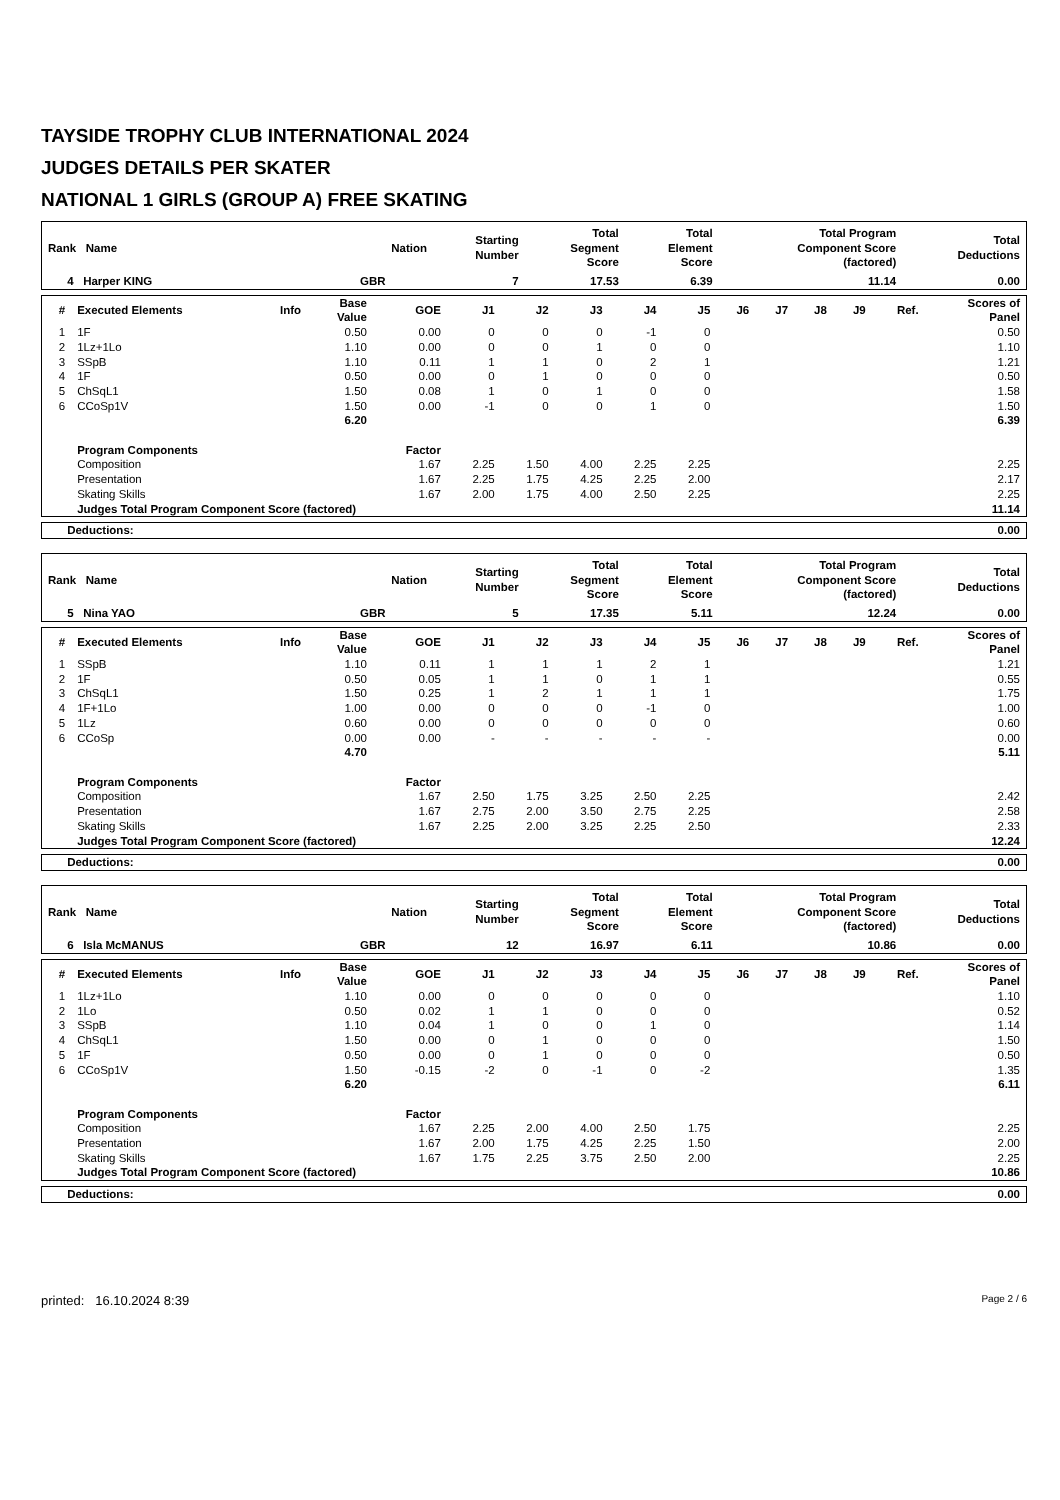TAYSIDE TROPHY CLUB INTERNATIONAL 2024
JUDGES DETAILS PER SKATER
NATIONAL 1 GIRLS (GROUP A) FREE SKATING
| Rank Name | Nation | Starting Number | Total Segment Score | Total Element Score | Total Program Component Score (factored) | Total Deductions |
| --- | --- | --- | --- | --- | --- | --- |
| 4 Harper KING | GBR | 7 | 17.53 | 6.39 | 11.14 | 0.00 |
| # | Executed Elements | Info | Base Value | GOE | J1 | J2 | J3 | J4 | J5 | J6 | J7 | J8 | J9 | Ref. | Scores of Panel |
| --- | --- | --- | --- | --- | --- | --- | --- | --- | --- | --- | --- | --- | --- | --- | --- |
| 1 | 1F | | 0.50 | 0.00 | 0 | 0 | 0 | -1 | 0 | | | | | | 0.50 |
| 2 | 1Lz+1Lo | | 1.10 | 0.00 | 0 | 0 | 1 | 0 | 0 | | | | | | 1.10 |
| 3 | SSpB | | 1.10 | 0.11 | 1 | 1 | 0 | 2 | 1 | | | | | | 1.21 |
| 4 | 1F | | 0.50 | 0.00 | 0 | 1 | 0 | 0 | 0 | | | | | | 0.50 |
| 5 | ChSqL1 | | 1.50 | 0.08 | 1 | 0 | 1 | 0 | 0 | | | | | | 1.58 |
| 6 | CCoSp1V | | 1.50 | 0.00 | -1 | 0 | 0 | 1 | 0 | | | | | | 1.50 |
| | | | 6.20 | | | | | | | | | | | | 6.39 |
| | Program Components | | | Factor | | | | | | | | | | | |
| | Composition | | | 1.67 | 2.25 | 1.50 | 4.00 | 2.25 | 2.25 | | | | | | 2.25 |
| | Presentation | | | 1.67 | 2.25 | 1.75 | 4.25 | 2.25 | 2.00 | | | | | | 2.17 |
| | Skating Skills | | | 1.67 | 2.00 | 1.75 | 4.00 | 2.50 | 2.25 | | | | | | 2.25 |
| | Judges Total Program Component Score (factored) | | | | | | | | | | | | | | 11.14 |
| Deductions: | 0.00 |
| Rank Name | Nation | Starting Number | Total Segment Score | Total Element Score | Total Program Component Score (factored) | Total Deductions |
| --- | --- | --- | --- | --- | --- | --- |
| 5 Nina YAO | GBR | 5 | 17.35 | 5.11 | 12.24 | 0.00 |
| # | Executed Elements | Info | Base Value | GOE | J1 | J2 | J3 | J4 | J5 | J6 | J7 | J8 | J9 | Ref. | Scores of Panel |
| --- | --- | --- | --- | --- | --- | --- | --- | --- | --- | --- | --- | --- | --- | --- | --- |
| 1 | SSpB | | 1.10 | 0.11 | 1 | 1 | 1 | 2 | 1 | | | | | | 1.21 |
| 2 | 1F | | 0.50 | 0.05 | 1 | 1 | 0 | 1 | 1 | | | | | | 0.55 |
| 3 | ChSqL1 | | 1.50 | 0.25 | 1 | 2 | 1 | 1 | 1 | | | | | | 1.75 |
| 4 | 1F+1Lo | | 1.00 | 0.00 | 0 | 0 | 0 | -1 | 0 | | | | | | 1.00 |
| 5 | 1Lz | | 0.60 | 0.00 | 0 | 0 | 0 | 0 | 0 | | | | | | 0.60 |
| 6 | CCoSp | | 0.00 | 0.00 | - | - | - | - | - | | | | | | 0.00 |
| | | | 4.70 | | | | | | | | | | | | 5.11 |
| | Program Components | | | Factor | | | | | | | | | | | |
| | Composition | | | 1.67 | 2.50 | 1.75 | 3.25 | 2.50 | 2.25 | | | | | | 2.42 |
| | Presentation | | | 1.67 | 2.75 | 2.00 | 3.50 | 2.75 | 2.25 | | | | | | 2.58 |
| | Skating Skills | | | 1.67 | 2.25 | 2.00 | 3.25 | 2.25 | 2.50 | | | | | | 2.33 |
| | Judges Total Program Component Score (factored) | | | | | | | | | | | | | | 12.24 |
| Deductions: | 0.00 |
| Rank Name | Nation | Starting Number | Total Segment Score | Total Element Score | Total Program Component Score (factored) | Total Deductions |
| --- | --- | --- | --- | --- | --- | --- |
| 6 Isla McMANUS | GBR | 12 | 16.97 | 6.11 | 10.86 | 0.00 |
| # | Executed Elements | Info | Base Value | GOE | J1 | J2 | J3 | J4 | J5 | J6 | J7 | J8 | J9 | Ref. | Scores of Panel |
| --- | --- | --- | --- | --- | --- | --- | --- | --- | --- | --- | --- | --- | --- | --- | --- |
| 1 | 1Lz+1Lo | | 1.10 | 0.00 | 0 | 0 | 0 | 0 | 0 | | | | | | 1.10 |
| 2 | 1Lo | | 0.50 | 0.02 | 1 | 1 | 0 | 0 | 0 | | | | | | 0.52 |
| 3 | SSpB | | 1.10 | 0.04 | 1 | 0 | 0 | 1 | 0 | | | | | | 1.14 |
| 4 | ChSqL1 | | 1.50 | 0.00 | 0 | 1 | 0 | 0 | 0 | | | | | | 1.50 |
| 5 | 1F | | 0.50 | 0.00 | 0 | 1 | 0 | 0 | 0 | | | | | | 0.50 |
| 6 | CCoSp1V | | 1.50 | -0.15 | -2 | 0 | -1 | 0 | -2 | | | | | | 1.35 |
| | | | 6.20 | | | | | | | | | | | | 6.11 |
| | Program Components | | | Factor | | | | | | | | | | | |
| | Composition | | | 1.67 | 2.25 | 2.00 | 4.00 | 2.50 | 1.75 | | | | | | 2.25 |
| | Presentation | | | 1.67 | 2.00 | 1.75 | 4.25 | 2.25 | 1.50 | | | | | | 2.00 |
| | Skating Skills | | | 1.67 | 1.75 | 2.25 | 3.75 | 2.50 | 2.00 | | | | | | 2.25 |
| | Judges Total Program Component Score (factored) | | | | | | | | | | | | | | 10.86 |
| Deductions: | 0.00 |
printed: 16.10.2024 8:39 Page 2 / 6